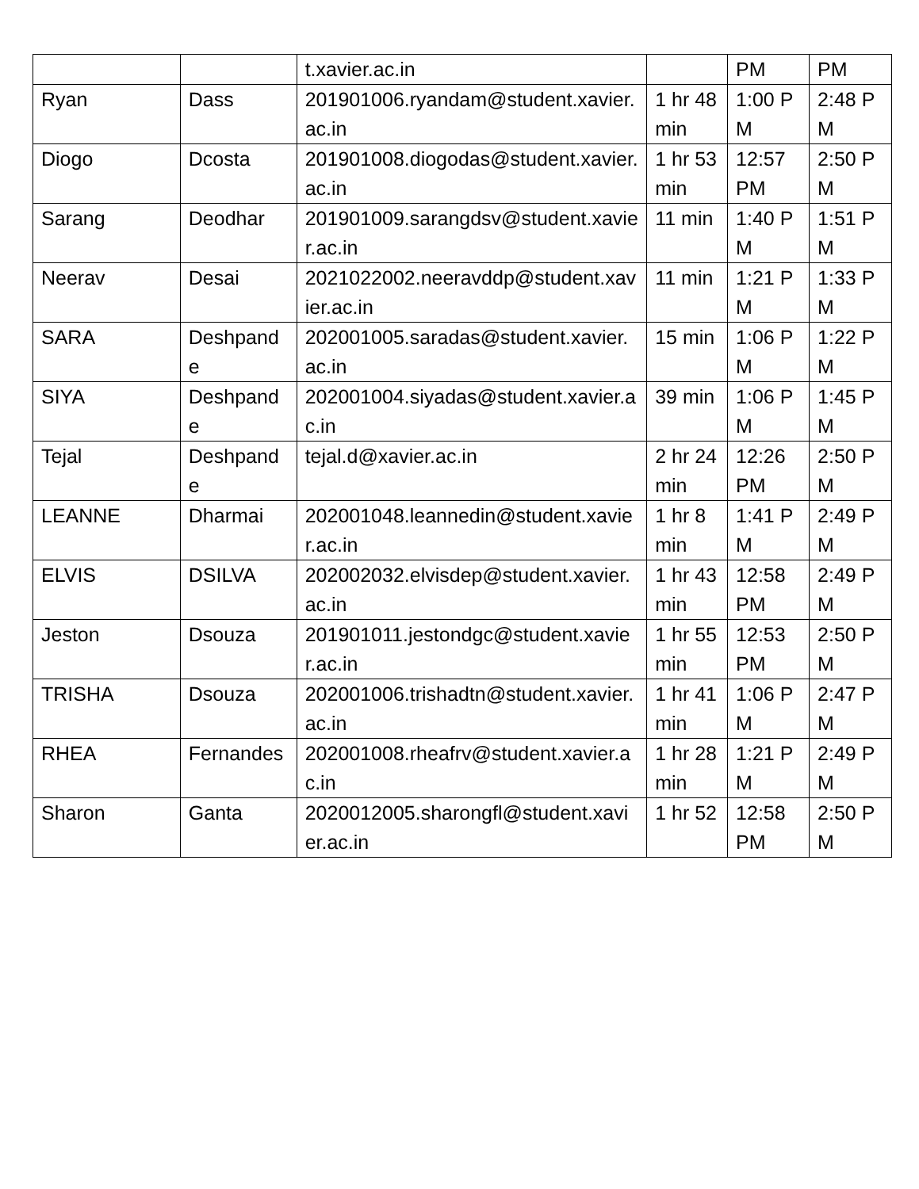| | | t.xavier.ac.in | | PM | PM |
| Ryan | Dass | 201901006.ryandam@student.xavier.ac.in | 1 hr 48 min | 1:00 PM | 2:48 PM |
| Diogo | Dcosta | 201901008.diogodas@student.xavier.ac.in | 1 hr 53 min | 12:57 PM | 2:50 PM |
| Sarang | Deodhar | 201901009.sarangdsv@student.xavier.ac.in | 11 min | 1:40 PM | 1:51 PM |
| Neerav | Desai | 2021022002.neeravddp@student.xavier.ac.in | 11 min | 1:21 PM | 1:33 PM |
| SARA | Deshpande | 202001005.saradas@student.xavier.ac.in | 15 min | 1:06 PM | 1:22 PM |
| SIYA | Deshpande | 202001004.siyadas@student.xavier.ac.in | 39 min | 1:06 PM | 1:45 PM |
| Tejal | Deshpande | tejal.d@xavier.ac.in | 2 hr 24 min | 12:26 PM | 2:50 PM |
| LEANNE | Dharmai | 202001048.leannedin@student.xavier.ac.in | 1 hr 8 min | 1:41 PM | 2:49 PM |
| ELVIS | DSILVA | 202002032.elvisdep@student.xavier.ac.in | 1 hr 43 min | 12:58 PM | 2:49 PM |
| Jeston | Dsouza | 201901011.jestondgc@student.xavier.ac.in | 1 hr 55 min | 12:53 PM | 2:50 PM |
| TRISHA | Dsouza | 202001006.trishadtn@student.xavier.ac.in | 1 hr 41 min | 1:06 PM | 2:47 PM |
| RHEA | Fernandes | 202001008.rheafrv@student.xavier.ac.in | 1 hr 28 min | 1:21 PM | 2:49 PM |
| Sharon | Ganta | 2020012005.sharongfl@student.xavier.ac.in | 1 hr 52 | 12:58 PM | 2:50 PM |